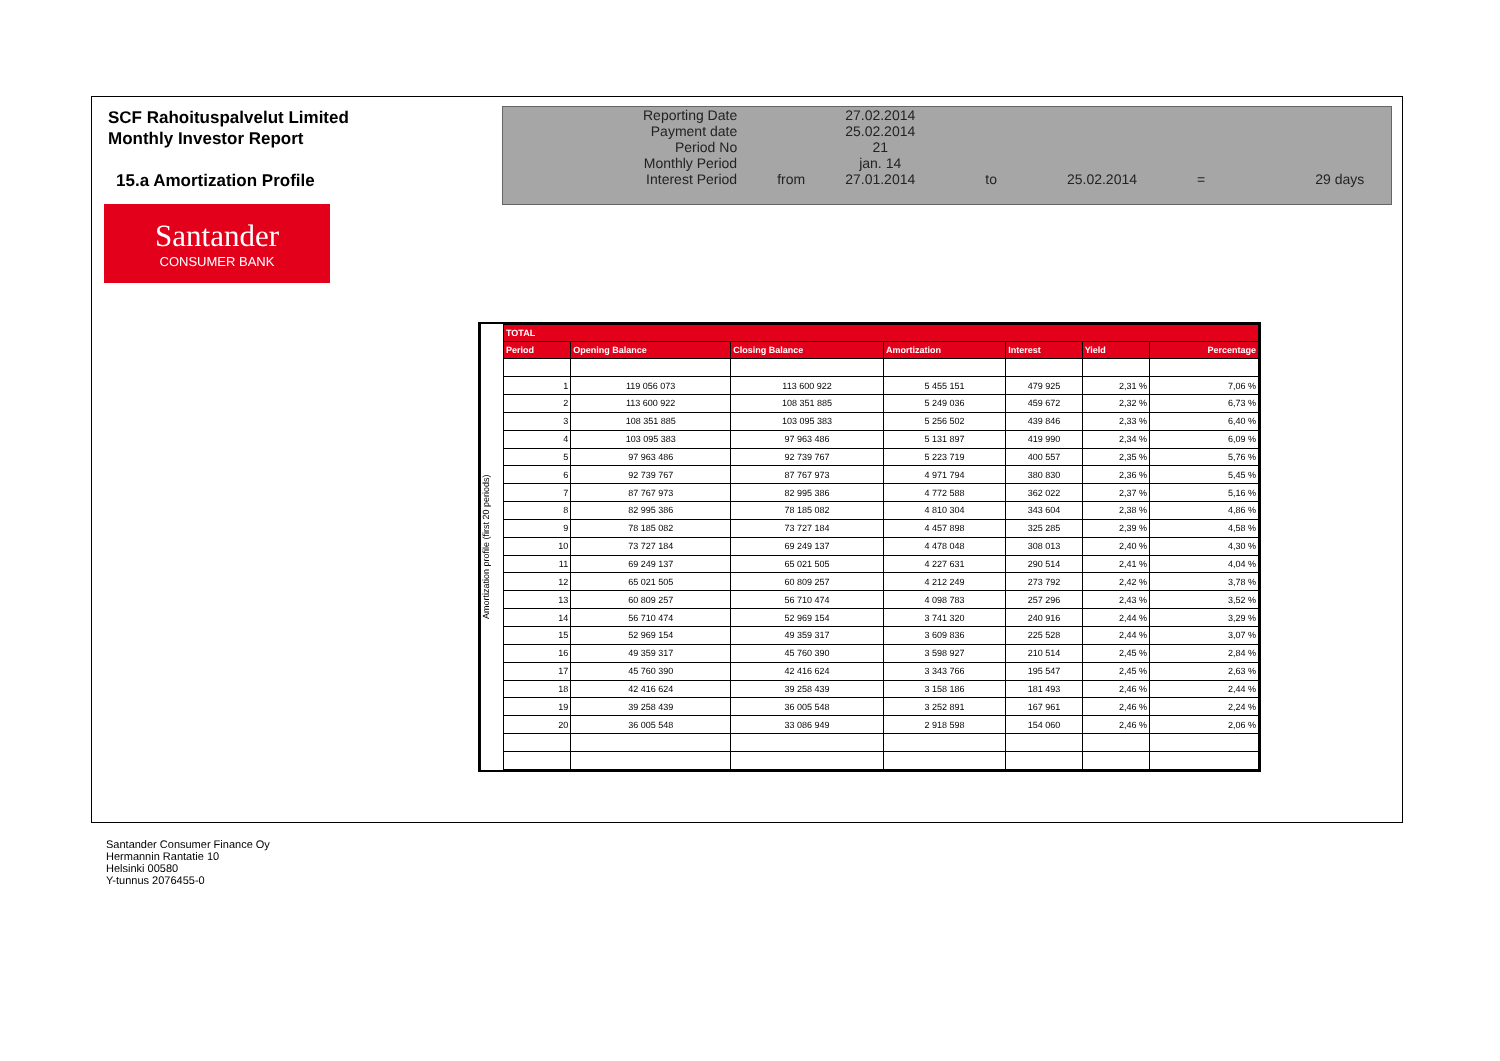SCF Rahoituspalvelut Limited
Monthly Investor Report
15.a Amortization Profile
Santander
CONSUMER BANK
| Reporting Date | | 27.02.2014 | | | | |
| Payment date Period No | | 25.02.2014 21 | | | | |
| Monthly Period | | jan. 14 | | | | |
| Interest Period | from | 27.01.2014 | to | 25.02.2014 | = | 29 days |
Amortization profile (first 20 periods)
| TOTAL | | | | | | |
| --- | --- | --- | --- | --- | --- | --- |
| Period | Opening Balance | Closing Balance | Amortization | Interest | Yield | Percentage |
| 1 | 119 056 073 | 113 600 922 | 5 455 151 | 479 925 | 2,31 % | 7,06 % |
| 2 | 113 600 922 | 108 351 885 | 5 249 036 | 459 672 | 2,32 % | 6,73 % |
| 3 | 108 351 885 | 103 095 383 | 5 256 502 | 439 846 | 2,33 % | 6,40 % |
| 4 | 103 095 383 | 97 963 486 | 5 131 897 | 419 990 | 2,34 % | 6,09 % |
| 5 | 97 963 486 | 92 739 767 | 5 223 719 | 400 557 | 2,35 % | 5,76 % |
| 6 | 92 739 767 | 87 767 973 | 4 971 794 | 380 830 | 2,36 % | 5,45 % |
| 7 | 87 767 973 | 82 995 386 | 4 772 588 | 362 022 | 2,37 % | 5,16 % |
| 8 | 82 995 386 | 78 185 082 | 4 810 304 | 343 604 | 2,38 % | 4,86 % |
| 9 | 78 185 082 | 73 727 184 | 4 457 898 | 325 285 | 2,39 % | 4,58 % |
| 10 | 73 727 184 | 69 249 137 | 4 478 048 | 308 013 | 2,40 % | 4,30 % |
| 11 | 69 249 137 | 65 021 505 | 4 227 631 | 290 514 | 2,41 % | 4,04 % |
| 12 | 65 021 505 | 60 809 257 | 4 212 249 | 273 792 | 2,42 % | 3,78 % |
| 13 | 60 809 257 | 56 710 474 | 4 098 783 | 257 296 | 2,43 % | 3,52 % |
| 14 | 56 710 474 | 52 969 154 | 3 741 320 | 240 916 | 2,44 % | 3,29 % |
| 15 | 52 969 154 | 49 359 317 | 3 609 836 | 225 528 | 2,44 % | 3,07 % |
| 16 | 49 359 317 | 45 760 390 | 3 598 927 | 210 514 | 2,45 % | 2,84 % |
| 17 | 45 760 390 | 42 416 624 | 3 343 766 | 195 547 | 2,45 % | 2,63 % |
| 18 | 42 416 624 | 39 258 439 | 3 158 186 | 181 493 | 2,46 % | 2,44 % |
| 19 | 39 258 439 | 36 005 548 | 3 252 891 | 167 961 | 2,46 % | 2,24 % |
| 20 | 36 005 548 | 33 086 949 | 2 918 598 | 154 060 | 2,46 % | 2,06 % |
Santander Consumer Finance Oy
Hermannin Rantatie 10
Helsinki 00580
Y-tunnus 2076455-0